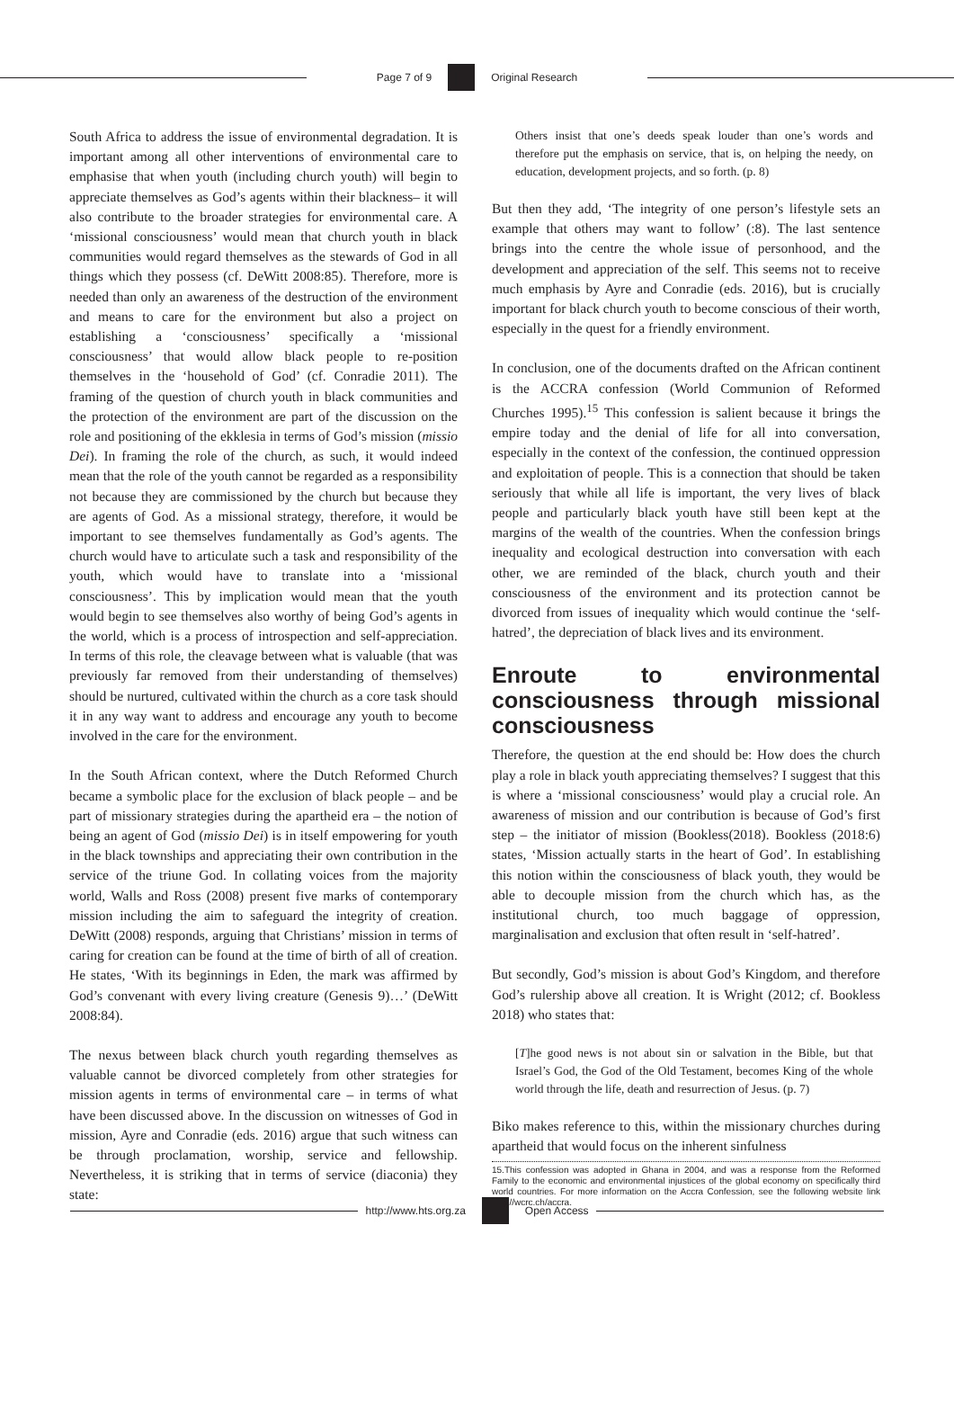Page 7 of 9 Original Research
South Africa to address the issue of environmental degradation. It is important among all other interventions of environmental care to emphasise that when youth (including church youth) will begin to appreciate themselves as God’s agents within their blackness– it will also contribute to the broader strategies for environmental care. A ‘missional consciousness’ would mean that church youth in black communities would regard themselves as the stewards of God in all things which they possess (cf. DeWitt 2008:85). Therefore, more is needed than only an awareness of the destruction of the environment and means to care for the environment but also a project on establishing a ‘consciousness’ specifically a ‘missional consciousness’ that would allow black people to re-position themselves in the ‘household of God’ (cf. Conradie 2011). The framing of the question of church youth in black communities and the protection of the environment are part of the discussion on the role and positioning of the ekklesia in terms of God’s mission (missio Dei). In framing the role of the church, as such, it would indeed mean that the role of the youth cannot be regarded as a responsibility not because they are commissioned by the church but because they are agents of God. As a missional strategy, therefore, it would be important to see themselves fundamentally as God’s agents. The church would have to articulate such a task and responsibility of the youth, which would have to translate into a ‘missional consciousness’. This by implication would mean that the youth would begin to see themselves also worthy of being God’s agents in the world, which is a process of introspection and self-appreciation. In terms of this role, the cleavage between what is valuable (that was previously far removed from their understanding of themselves) should be nurtured, cultivated within the church as a core task should it in any way want to address and encourage any youth to become involved in the care for the environment.
In the South African context, where the Dutch Reformed Church became a symbolic place for the exclusion of black people – and be part of missionary strategies during the apartheid era – the notion of being an agent of God (missio Dei) is in itself empowering for youth in the black townships and appreciating their own contribution in the service of the triune God. In collating voices from the majority world, Walls and Ross (2008) present five marks of contemporary mission including the aim to safeguard the integrity of creation. DeWitt (2008) responds, arguing that Christians’ mission in terms of caring for creation can be found at the time of birth of all of creation. He states, ‘With its beginnings in Eden, the mark was affirmed by God’s convenant with every living creature (Genesis 9)…’ (DeWitt 2008:84).
The nexus between black church youth regarding themselves as valuable cannot be divorced completely from other strategies for mission agents in terms of environmental care – in terms of what have been discussed above. In the discussion on witnesses of God in mission, Ayre and Conradie (eds. 2016) argue that such witness can be through proclamation, worship, service and fellowship. Nevertheless, it is striking that in terms of service (diaconia) they state:
Others insist that one’s deeds speak louder than one’s words and therefore put the emphasis on service, that is, on helping the needy, on education, development projects, and so forth. (p. 8)
But then they add, ‘The integrity of one person’s lifestyle sets an example that others may want to follow’ (:8). The last sentence brings into the centre the whole issue of personhood, and the development and appreciation of the self. This seems not to receive much emphasis by Ayre and Conradie (eds. 2016), but is crucially important for black church youth to become conscious of their worth, especially in the quest for a friendly environment.
In conclusion, one of the documents drafted on the African continent is the ACCRA confession (World Communion of Reformed Churches 1995).<sup>15</sup> This confession is salient because it brings the empire today and the denial of life for all into conversation, especially in the context of the confession, the continued oppression and exploitation of people. This is a connection that should be taken seriously that while all life is important, the very lives of black people and particularly black youth have still been kept at the margins of the wealth of the countries. When the confession brings inequality and ecological destruction into conversation with each other, we are reminded of the black, church youth and their consciousness of the environment and its protection cannot be divorced from issues of inequality which would continue the ‘self-hatred’, the depreciation of black lives and its environment.
Enroute to environmental consciousness through missional consciousness
Therefore, the question at the end should be: How does the church play a role in black youth appreciating themselves? I suggest that this is where a ‘missional consciousness’ would play a crucial role. An awareness of mission and our contribution is because of God’s first step – the initiator of mission (Bookless(2018). Bookless (2018:6) states, ‘Mission actually starts in the heart of God’. In establishing this notion within the consciousness of black youth, they would be able to decouple mission from the church which has, as the institutional church, too much baggage of oppression, marginalisation and exclusion that often result in ‘self-hatred’.
But secondly, God’s mission is about God’s Kingdom, and therefore God’s rulership above all creation. It is Wright (2012; cf. Bookless 2018) who states that:
[T]he good news is not about sin or salvation in the Bible, but that Israel’s God, the God of the Old Testament, becomes King of the whole world through the life, death and resurrection of Jesus. (p. 7)
Biko makes reference to this, within the missionary churches during apartheid that would focus on the inherent sinfulness
15.This confession was adopted in Ghana in 2004, and was a response from the Reformed Family to the economic and environmental injustices of the global economy on specifically third world countries. For more information on the Accra Confession, see the following website link http://wcrc.ch/accra.
http://www.hts.org.za Open Access